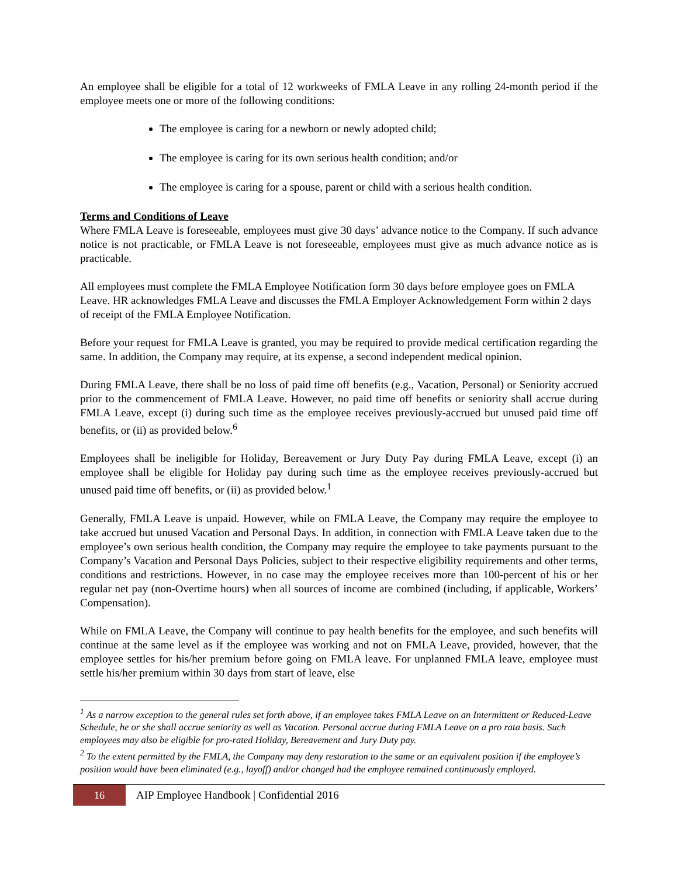An employee shall be eligible for a total of 12 workweeks of FMLA Leave in any rolling 24-month period if the employee meets one or more of the following conditions:
The employee is caring for a newborn or newly adopted child;
The employee is caring for its own serious health condition; and/or
The employee is caring for a spouse, parent or child with a serious health condition.
Terms and Conditions of Leave
Where FMLA Leave is foreseeable, employees must give 30 days’ advance notice to the Company. If such advance notice is not practicable, or FMLA Leave is not foreseeable, employees must give as much advance notice as is practicable.
All employees must complete the FMLA Employee Notification form 30 days before employee goes on FMLA Leave. HR acknowledges FMLA Leave and discusses the FMLA Employer Acknowledgement Form within 2 days of receipt of the FMLA Employee Notification.
Before your request for FMLA Leave is granted, you may be required to provide medical certification regarding the same. In addition, the Company may require, at its expense, a second independent medical opinion.
During FMLA Leave, there shall be no loss of paid time off benefits (e.g., Vacation, Personal) or Seniority accrued prior to the commencement of FMLA Leave. However, no paid time off benefits or seniority shall accrue during FMLA Leave, except (i) during such time as the employee receives previously-accrued but unused paid time off benefits, or (ii) as provided below.<sup>6</sup>
Employees shall be ineligible for Holiday, Bereavement or Jury Duty Pay during FMLA Leave, except (i) an employee shall be eligible for Holiday pay during such time as the employee receives previously-accrued but unused paid time off benefits, or (ii) as provided below.<sup>1</sup>
Generally, FMLA Leave is unpaid. However, while on FMLA Leave, the Company may require the employee to take accrued but unused Vacation and Personal Days. In addition, in connection with FMLA Leave taken due to the employee’s own serious health condition, the Company may require the employee to take payments pursuant to the Company’s Vacation and Personal Days Policies, subject to their respective eligibility requirements and other terms, conditions and restrictions. However, in no case may the employee receives more than 100-percent of his or her regular net pay (non-Overtime hours) when all sources of income are combined (including, if applicable, Workers’ Compensation).
While on FMLA Leave, the Company will continue to pay health benefits for the employee, and such benefits will continue at the same level as if the employee was working and not on FMLA Leave, provided, however, that the employee settles for his/her premium before going on FMLA leave. For unplanned FMLA leave, employee must settle his/her premium within 30 days from start of leave, else
<sup>1</sup> As a narrow exception to the general rules set forth above, if an employee takes FMLA Leave on an Intermittent or Reduced-Leave Schedule, he or she shall accrue seniority as well as Vacation. Personal accrue during FMLA Leave on a pro rata basis. Such employees may also be eligible for pro-rated Holiday, Bereavement and Jury Duty pay.
<sup>2</sup> To the extent permitted by the FMLA, the Company may deny restoration to the same or an equivalent position if the employee’s position would have been eliminated (e.g., layoff) and/or changed had the employee remained continuously employed.
16
AIP Employee Handbook | Confidential 2016